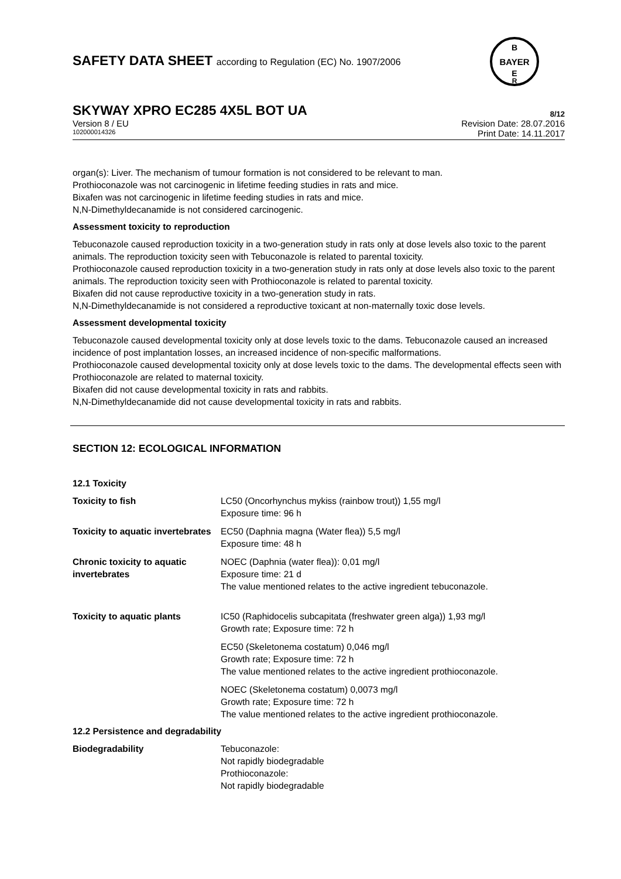B
BAYER
E
R
SAFETY DATA SHEET according to Regulation (EC) No. 1907/2006
SKYWAY XPRO EC285 4X5L BOT UA
8/12
Version 8 / EU
102000014326
Revision Date: 28.07.2016
Print Date: 14.11.2017
organ(s): Liver. The mechanism of tumour formation is not considered to be relevant to man.
Prothioconazole was not carcinogenic in lifetime feeding studies in rats and mice.
Bixafen was not carcinogenic in lifetime feeding studies in rats and mice.
N,N-Dimethyldecanamide is not considered carcinogenic.
Assessment toxicity to reproduction
Tebuconazole caused reproduction toxicity in a two-generation study in rats only at dose levels also toxic to the parent animals. The reproduction toxicity seen with Tebuconazole is related to parental toxicity.
Prothioconazole caused reproduction toxicity in a two-generation study in rats only at dose levels also toxic to the parent animals. The reproduction toxicity seen with Prothioconazole is related to parental toxicity.
Bixafen did not cause reproductive toxicity in a two-generation study in rats.
N,N-Dimethyldecanamide is not considered a reproductive toxicant at non-maternally toxic dose levels.
Assessment developmental toxicity
Tebuconazole caused developmental toxicity only at dose levels toxic to the dams. Tebuconazole caused an increased incidence of post implantation losses, an increased incidence of non-specific malformations.
Prothioconazole caused developmental toxicity only at dose levels toxic to the dams. The developmental effects seen with Prothioconazole are related to maternal toxicity.
Bixafen did not cause developmental toxicity in rats and rabbits.
N,N-Dimethyldecanamide did not cause developmental toxicity in rats and rabbits.
SECTION 12: ECOLOGICAL INFORMATION
12.1 Toxicity
| Toxicity to fish | LC50 (Oncorhynchus mykiss (rainbow trout)) 1,55 mg/l Exposure time: 96 h |
| Toxicity to aquatic invertebrates | EC50 (Daphnia magna (Water flea)) 5,5 mg/l Exposure time: 48 h |
| Chronic toxicity to aquatic invertebrates | NOEC (Daphnia (water flea)): 0,01 mg/l Exposure time: 21 d The value mentioned relates to the active ingredient tebuconazole. |
| Toxicity to aquatic plants | IC50 (Raphidocelis subcapitata (freshwater green alga)) 1,93 mg/l Growth rate; Exposure time: 72 h |
| | EC50 (Skeletonema costatum) 0,046 mg/l Growth rate; Exposure time: 72 h The value mentioned relates to the active ingredient prothioconazole. |
| | NOEC (Skeletonema costatum) 0,0073 mg/l Growth rate; Exposure time: 72 h The value mentioned relates to the active ingredient prothioconazole. |
12.2 Persistence and degradability
| Biodegradability | Tebuconazole: Not rapidly biodegradable Prothioconazole: Not rapidly biodegradable |